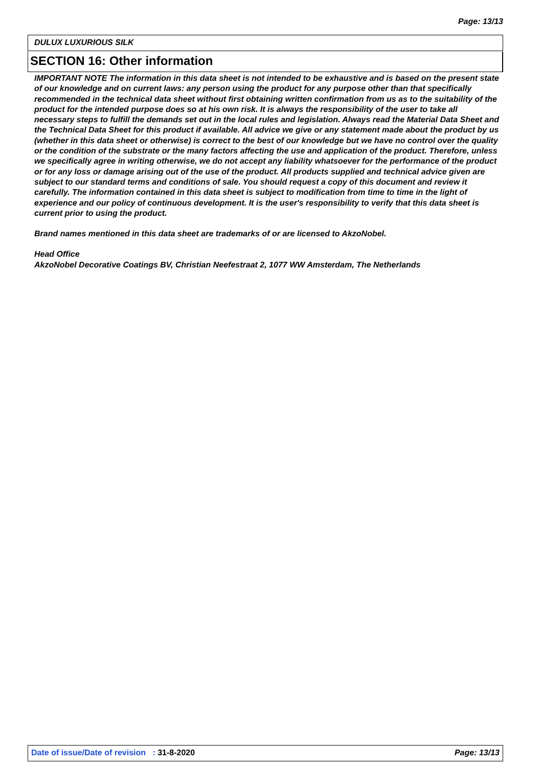Page: 13/13
DULUX LUXURIOUS SILK
SECTION 16: Other information
IMPORTANT NOTE The information in this data sheet is not intended to be exhaustive and is based on the present state of our knowledge and on current laws: any person using the product for any purpose other than that specifically recommended in the technical data sheet without first obtaining written confirmation from us as to the suitability of the product for the intended purpose does so at his own risk. It is always the responsibility of the user to take all necessary steps to fulfill the demands set out in the local rules and legislation. Always read the Material Data Sheet and the Technical Data Sheet for this product if available. All advice we give or any statement made about the product by us (whether in this data sheet or otherwise) is correct to the best of our knowledge but we have no control over the quality or the condition of the substrate or the many factors affecting the use and application of the product. Therefore, unless we specifically agree in writing otherwise, we do not accept any liability whatsoever for the performance of the product or for any loss or damage arising out of the use of the product. All products supplied and technical advice given are subject to our standard terms and conditions of sale. You should request a copy of this document and review it carefully. The information contained in this data sheet is subject to modification from time to time in the light of experience and our policy of continuous development. It is the user's responsibility to verify that this data sheet is current prior to using the product.
Brand names mentioned in this data sheet are trademarks of or are licensed to AkzoNobel.
Head Office
AkzoNobel Decorative Coatings BV, Christian Neefestraat 2, 1077 WW Amsterdam, The Netherlands
Date of issue/Date of revision : 31-8-2020 Page: 13/13